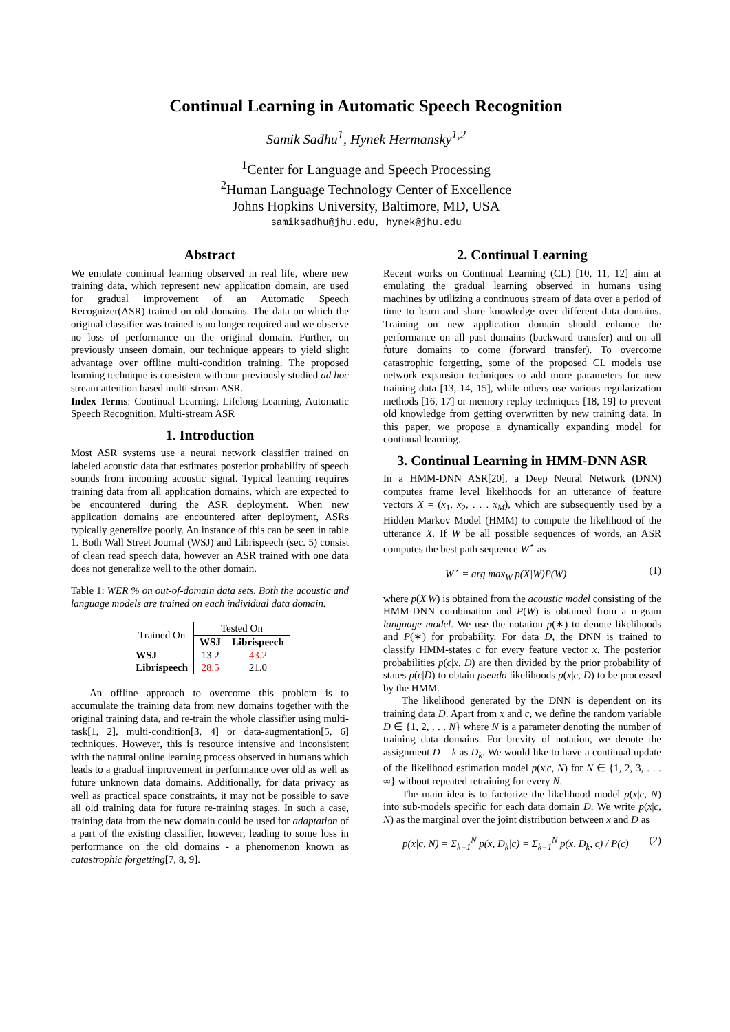Continual Learning in Automatic Speech Recognition
Samik Sadhu<sup>1</sup>, Hynek Hermansky<sup>1,2</sup>
<sup>1</sup> Center for Language and Speech Processing
<sup>2</sup> Human Language Technology Center of Excellence
Johns Hopkins University, Baltimore, MD, USA
samiksadhu@jhu.edu, hynek@jhu.edu
Abstract
We emulate continual learning observed in real life, where new training data, which represent new application domain, are used for gradual improvement of an Automatic Speech Recognizer(ASR) trained on old domains. The data on which the original classifier was trained is no longer required and we observe no loss of performance on the original domain. Further, on previously unseen domain, our technique appears to yield slight advantage over offline multi-condition training. The proposed learning technique is consistent with our previously studied ad hoc stream attention based multi-stream ASR.
Index Terms: Continual Learning, Lifelong Learning, Automatic Speech Recognition, Multi-stream ASR
1. Introduction
Most ASR systems use a neural network classifier trained on labeled acoustic data that estimates posterior probability of speech sounds from incoming acoustic signal. Typical learning requires training data from all application domains, which are expected to be encountered during the ASR deployment. When new application domains are encountered after deployment, ASRs typically generalize poorly. An instance of this can be seen in table 1. Both Wall Street Journal (WSJ) and Librispeech (sec. 5) consist of clean read speech data, however an ASR trained with one data does not generalize well to the other domain.
Table 1: WER % on out-of-domain data sets. Both the acoustic and language models are trained on each individual data domain.
| Trained On | Tested On | |
| | WSJ | Librispeech |
| WSJ | 13.2 | 43.2 |
| Librispeech | 28.5 | 21.0 |
An offline approach to overcome this problem is to accumulate the training data from new domains together with the original training data, and re-train the whole classifier using multi-task[1, 2], multi-condition[3, 4] or data-augmentation[5, 6] techniques. However, this is resource intensive and inconsistent with the natural online learning process observed in humans which leads to a gradual improvement in performance over old as well as future unknown data domains. Additionally, for data privacy as well as practical space constraints, it may not be possible to save all old training data for future re-training stages. In such a case, training data from the new domain could be used for adaptation of a part of the existing classifier, however, leading to some loss in performance on the old domains - a phenomenon known as catastrophic forgetting[7, 8, 9].
2. Continual Learning
Recent works on Continual Learning (CL) [10, 11, 12] aim at emulating the gradual learning observed in humans using machines by utilizing a continuous stream of data over a period of time to learn and share knowledge over different data domains. Training on new application domain should enhance the performance on all past domains (backward transfer) and on all future domains to come (forward transfer). To overcome catastrophic forgetting, some of the proposed CL models use network expansion techniques to add more parameters for new training data [13, 14, 15], while others use various regularization methods [16, 17] or memory replay techniques [18, 19] to prevent old knowledge from getting overwritten by new training data. In this paper, we propose a dynamically expanding model for continual learning.
3. Continual Learning in HMM-DNN ASR
In a HMM-DNN ASR[20], a Deep Neural Network (DNN) computes frame level likelihoods for an utterance of feature vectors X = (x<sub>1</sub>, x<sub>2</sub>, . . . x<sub>M</sub>), which are subsequently used by a Hidden Markov Model (HMM) to compute the likelihood of the utterance X. If W be all possible sequences of words, an ASR computes the best path sequence W<sup>⋆</sup> as
W<sup>⋆</sup> = arg max<sub>W</sub> p(X|W)P(W) (1)
where p(X|W) is obtained from the acoustic model consisting of the HMM-DNN combination and P(W) is obtained from a n-gram language model. We use the notation p(∗) to denote likelihoods and P(∗) for probability. For data D, the DNN is trained to classify HMM-states c for every feature vector x. The posterior probabilities p(c|x, D) are then divided by the prior probability of states p(c|D) to obtain pseudo likelihoods p(x|c, D) to be processed by the HMM.
The likelihood generated by the DNN is dependent on its training data D. Apart from x and c, we define the random variable D ∈ {1, 2, . . . N} where N is a parameter denoting the number of training data domains. For brevity of notation, we denote the assignment D = k as D<sub>k</sub>. We would like to have a continual update of the likelihood estimation model p(x|c, N) for N ∈ {1, 2, 3, . . . ∞} without repeated retraining for every N.
The main idea is to factorize the likelihood model p(x|c, N) into sub-models specific for each data domain D. We write p(x|c, N) as the marginal over the joint distribution between x and D as
p(x|c, N) = Σ<sub>k=1</sub><sup>N</sup> p(x, D<sub>k</sub>|c) = Σ<sub>k=1</sub><sup>N</sup> p(x, D<sub>k</sub>, c) / P(c) (2)